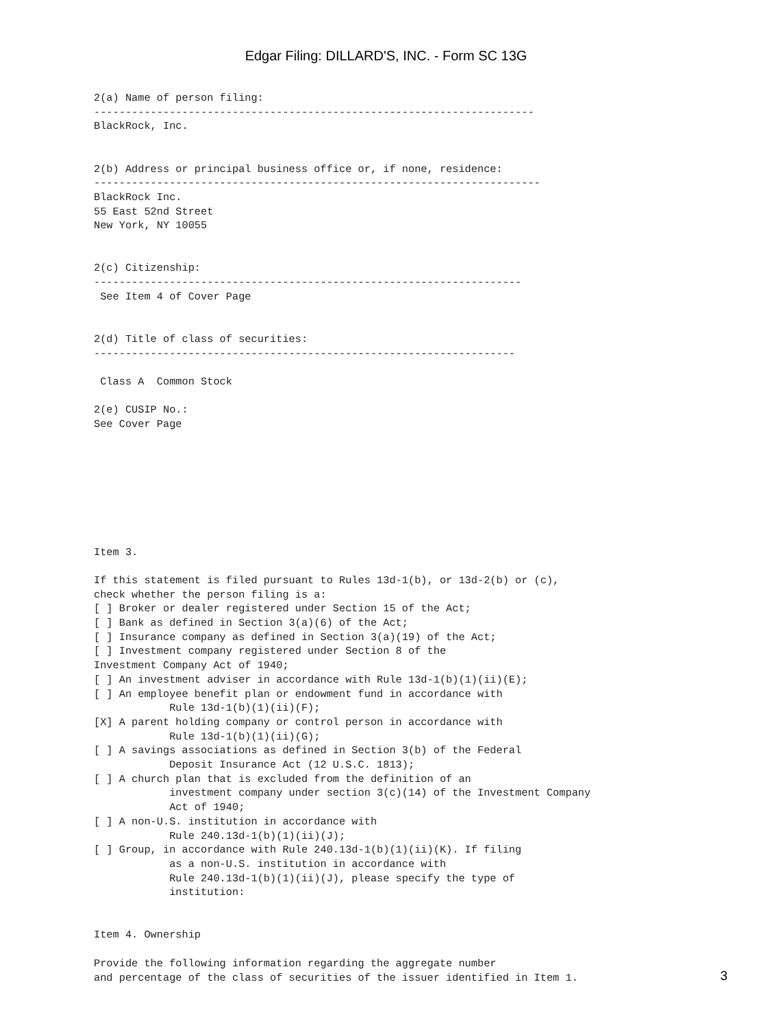Edgar Filing: DILLARD'S, INC. - Form SC 13G
2(a) Name of person filing:
----------------------------------------------------------------------
BlackRock, Inc.


2(b) Address or principal business office or, if none, residence:
-----------------------------------------------------------------------
BlackRock Inc.
55 East 52nd Street
New York, NY 10055


2(c) Citizenship:
--------------------------------------------------------------------
 See Item 4 of Cover Page


2(d) Title of class of securities:
-------------------------------------------------------------------

 Class A  Common Stock

2(e) CUSIP No.:
See Cover Page








Item 3.

If this statement is filed pursuant to Rules 13d-1(b), or 13d-2(b) or (c),
check whether the person filing is a:
[ ] Broker or dealer registered under Section 15 of the Act;
[ ] Bank as defined in Section 3(a)(6) of the Act;
[ ] Insurance company as defined in Section 3(a)(19) of the Act;
[ ] Investment company registered under Section 8 of the
Investment Company Act of 1940;
[ ] An investment adviser in accordance with Rule 13d-1(b)(1)(ii)(E);
[ ] An employee benefit plan or endowment fund in accordance with
            Rule 13d-1(b)(1)(ii)(F);
[X] A parent holding company or control person in accordance with
            Rule 13d-1(b)(1)(ii)(G);
[ ] A savings associations as defined in Section 3(b) of the Federal
            Deposit Insurance Act (12 U.S.C. 1813);
[ ] A church plan that is excluded from the definition of an
            investment company under section 3(c)(14) of the Investment Company
            Act of 1940;
[ ] A non-U.S. institution in accordance with
            Rule 240.13d-1(b)(1)(ii)(J);
[ ] Group, in accordance with Rule 240.13d-1(b)(1)(ii)(K). If filing
            as a non-U.S. institution in accordance with
            Rule 240.13d-1(b)(1)(ii)(J), please specify the type of
            institution:


Item 4. Ownership

Provide the following information regarding the aggregate number
and percentage of the class of securities of the issuer identified in Item 1.
3